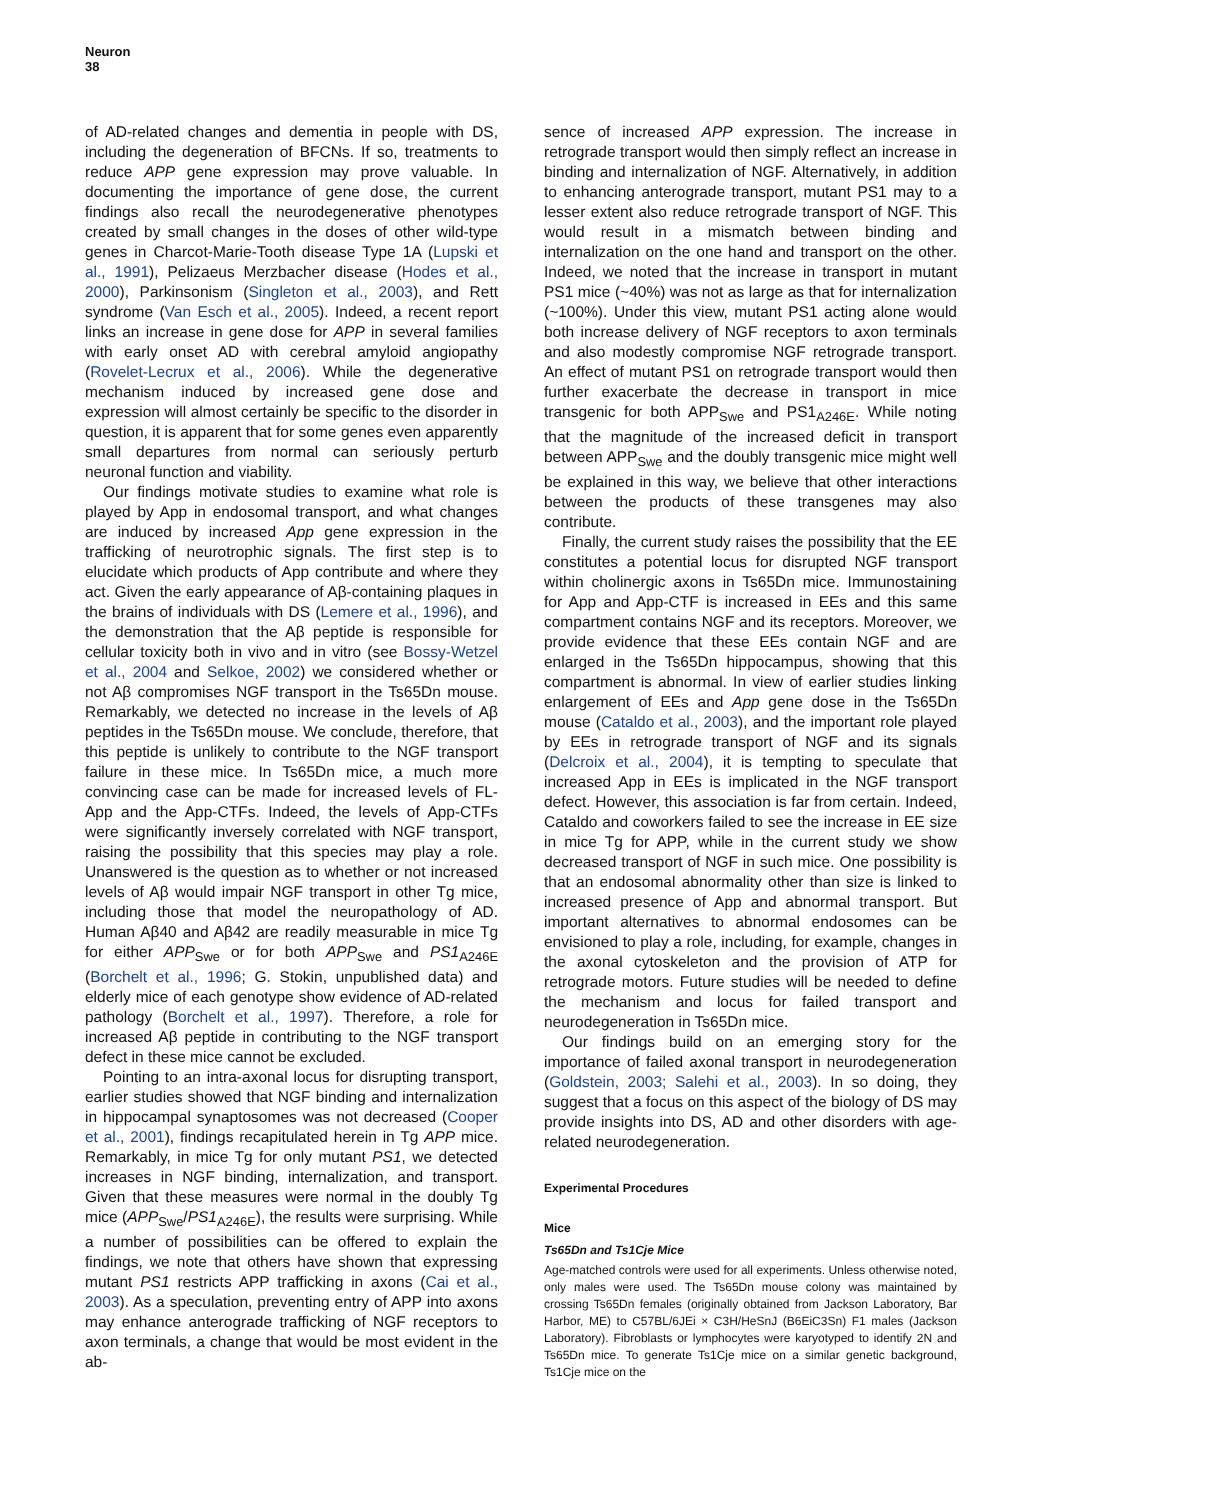Neuron
38
of AD-related changes and dementia in people with DS, including the degeneration of BFCNs. If so, treatments to reduce APP gene expression may prove valuable. In documenting the importance of gene dose, the current findings also recall the neurodegenerative phenotypes created by small changes in the doses of other wild-type genes in Charcot-Marie-Tooth disease Type 1A (Lupski et al., 1991), Pelizaeus Merzbacher disease (Hodes et al., 2000), Parkinsonism (Singleton et al., 2003), and Rett syndrome (Van Esch et al., 2005). Indeed, a recent report links an increase in gene dose for APP in several families with early onset AD with cerebral amyloid angiopathy (Rovelet-Lecrux et al., 2006). While the degenerative mechanism induced by increased gene dose and expression will almost certainly be specific to the disorder in question, it is apparent that for some genes even apparently small departures from normal can seriously perturb neuronal function and viability.
Our findings motivate studies to examine what role is played by App in endosomal transport, and what changes are induced by increased App gene expression in the trafficking of neurotrophic signals. The first step is to elucidate which products of App contribute and where they act. Given the early appearance of Aβ-containing plaques in the brains of individuals with DS (Lemere et al., 1996), and the demonstration that the Aβ peptide is responsible for cellular toxicity both in vivo and in vitro (see Bossy-Wetzel et al., 2004 and Selkoe, 2002) we considered whether or not Aβ compromises NGF transport in the Ts65Dn mouse. Remarkably, we detected no increase in the levels of Aβ peptides in the Ts65Dn mouse. We conclude, therefore, that this peptide is unlikely to contribute to the NGF transport failure in these mice. In Ts65Dn mice, a much more convincing case can be made for increased levels of FL-App and the App-CTFs. Indeed, the levels of App-CTFs were significantly inversely correlated with NGF transport, raising the possibility that this species may play a role. Unanswered is the question as to whether or not increased levels of Aβ would impair NGF transport in other Tg mice, including those that model the neuropathology of AD. Human Aβ40 and Aβ42 are readily measurable in mice Tg for either APP<sub>Swe</sub> or for both APP<sub>Swe</sub> and PS1<sub>A246E</sub> (Borchelt et al., 1996; G. Stokin, unpublished data) and elderly mice of each genotype show evidence of AD-related pathology (Borchelt et al., 1997). Therefore, a role for increased Aβ peptide in contributing to the NGF transport defect in these mice cannot be excluded.
Pointing to an intra-axonal locus for disrupting transport, earlier studies showed that NGF binding and internalization in hippocampal synaptosomes was not decreased (Cooper et al., 2001), findings recapitulated herein in Tg APP mice. Remarkably, in mice Tg for only mutant PS1, we detected increases in NGF binding, internalization, and transport. Given that these measures were normal in the doubly Tg mice (APP<sub>Swe</sub>/PS1<sub>A246E</sub>), the results were surprising. While a number of possibilities can be offered to explain the findings, we note that others have shown that expressing mutant PS1 restricts APP trafficking in axons (Cai et al., 2003). As a speculation, preventing entry of APP into axons may enhance anterograde trafficking of NGF receptors to axon terminals, a change that would be most evident in the ab-
sence of increased APP expression. The increase in retrograde transport would then simply reflect an increase in binding and internalization of NGF. Alternatively, in addition to enhancing anterograde transport, mutant PS1 may to a lesser extent also reduce retrograde transport of NGF. This would result in a mismatch between binding and internalization on the one hand and transport on the other. Indeed, we noted that the increase in transport in mutant PS1 mice (~40%) was not as large as that for internalization (~100%). Under this view, mutant PS1 acting alone would both increase delivery of NGF receptors to axon terminals and also modestly compromise NGF retrograde transport. An effect of mutant PS1 on retrograde transport would then further exacerbate the decrease in transport in mice transgenic for both APP<sub>Swe</sub> and PS1<sub>A246E</sub>. While noting that the magnitude of the increased deficit in transport between APP<sub>Swe</sub> and the doubly transgenic mice might well be explained in this way, we believe that other interactions between the products of these transgenes may also contribute.
Finally, the current study raises the possibility that the EE constitutes a potential locus for disrupted NGF transport within cholinergic axons in Ts65Dn mice. Immunostaining for App and App-CTF is increased in EEs and this same compartment contains NGF and its receptors. Moreover, we provide evidence that these EEs contain NGF and are enlarged in the Ts65Dn hippocampus, showing that this compartment is abnormal. In view of earlier studies linking enlargement of EEs and App gene dose in the Ts65Dn mouse (Cataldo et al., 2003), and the important role played by EEs in retrograde transport of NGF and its signals (Delcroix et al., 2004), it is tempting to speculate that increased App in EEs is implicated in the NGF transport defect. However, this association is far from certain. Indeed, Cataldo and coworkers failed to see the increase in EE size in mice Tg for APP, while in the current study we show decreased transport of NGF in such mice. One possibility is that an endosomal abnormality other than size is linked to increased presence of App and abnormal transport. But important alternatives to abnormal endosomes can be envisioned to play a role, including, for example, changes in the axonal cytoskeleton and the provision of ATP for retrograde motors. Future studies will be needed to define the mechanism and locus for failed transport and neurodegeneration in Ts65Dn mice.
Our findings build on an emerging story for the importance of failed axonal transport in neurodegeneration (Goldstein, 2003; Salehi et al., 2003). In so doing, they suggest that a focus on this aspect of the biology of DS may provide insights into DS, AD and other disorders with age-related neurodegeneration.
Experimental Procedures
Mice
Ts65Dn and Ts1Cje Mice
Age-matched controls were used for all experiments. Unless otherwise noted, only males were used. The Ts65Dn mouse colony was maintained by crossing Ts65Dn females (originally obtained from Jackson Laboratory, Bar Harbor, ME) to C57BL/6JEi × C3H/HeSnJ (B6EiC3Sn) F1 males (Jackson Laboratory). Fibroblasts or lymphocytes were karyotyped to identify 2N and Ts65Dn mice. To generate Ts1Cje mice on a similar genetic background, Ts1Cje mice on the